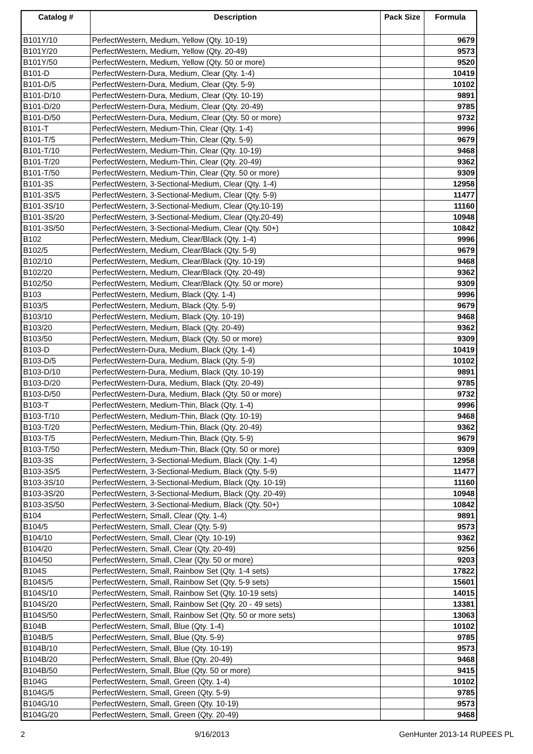| Catalog # | Description | Pack Size | Formula |
| --- | --- | --- | --- |
| B101Y/10 | PerfectWestern, Medium, Yellow (Qty. 10-19) | | 9679 |
| B101Y/20 | PerfectWestern, Medium, Yellow (Qty. 20-49) | | 9573 |
| B101Y/50 | PerfectWestern, Medium, Yellow (Qty. 50 or more) | | 9520 |
| B101-D | PerfectWestern-Dura, Medium, Clear (Qty. 1-4) | | 10419 |
| B101-D/5 | PerfectWestern-Dura, Medium, Clear (Qty. 5-9) | | 10102 |
| B101-D/10 | PerfectWestern-Dura, Medium, Clear (Qty. 10-19) | | 9891 |
| B101-D/20 | PerfectWestern-Dura, Medium, Clear (Qty. 20-49) | | 9785 |
| B101-D/50 | PerfectWestern-Dura, Medium, Clear (Qty. 50 or more) | | 9732 |
| B101-T | PerfectWestern, Medium-Thin, Clear (Qty. 1-4) | | 9996 |
| B101-T/5 | PerfectWestern, Medium-Thin, Clear (Qty. 5-9) | | 9679 |
| B101-T/10 | PerfectWestern, Medium-Thin, Clear (Qty. 10-19) | | 9468 |
| B101-T/20 | PerfectWestern, Medium-Thin, Clear (Qty. 20-49) | | 9362 |
| B101-T/50 | PerfectWestern, Medium-Thin, Clear (Qty. 50 or more) | | 9309 |
| B101-3S | PerfectWestern, 3-Sectional-Medium, Clear (Qty. 1-4) | | 12958 |
| B101-3S/5 | PerfectWestern, 3-Sectional-Medium, Clear (Qty. 5-9) | | 11477 |
| B101-3S/10 | PerfectWestern, 3-Sectional-Medium, Clear (Qty.10-19) | | 11160 |
| B101-3S/20 | PerfectWestern, 3-Sectional-Medium, Clear (Qty.20-49) | | 10948 |
| B101-3S/50 | PerfectWestern, 3-Sectional-Medium, Clear (Qty. 50+) | | 10842 |
| B102 | PerfectWestern, Medium, Clear/Black (Qty. 1-4) | | 9996 |
| B102/5 | PerfectWestern, Medium, Clear/Black (Qty. 5-9) | | 9679 |
| B102/10 | PerfectWestern, Medium, Clear/Black (Qty. 10-19) | | 9468 |
| B102/20 | PerfectWestern, Medium, Clear/Black (Qty. 20-49) | | 9362 |
| B102/50 | PerfectWestern, Medium, Clear/Black (Qty. 50 or more) | | 9309 |
| B103 | PerfectWestern, Medium, Black (Qty. 1-4) | | 9996 |
| B103/5 | PerfectWestern, Medium, Black (Qty. 5-9) | | 9679 |
| B103/10 | PerfectWestern, Medium, Black (Qty. 10-19) | | 9468 |
| B103/20 | PerfectWestern, Medium, Black (Qty. 20-49) | | 9362 |
| B103/50 | PerfectWestern, Medium, Black (Qty. 50 or more) | | 9309 |
| B103-D | PerfectWestern-Dura, Medium, Black (Qty. 1-4) | | 10419 |
| B103-D/5 | PerfectWestern-Dura, Medium, Black (Qty. 5-9) | | 10102 |
| B103-D/10 | PerfectWestern-Dura, Medium, Black (Qty. 10-19) | | 9891 |
| B103-D/20 | PerfectWestern-Dura, Medium, Black (Qty. 20-49) | | 9785 |
| B103-D/50 | PerfectWestern-Dura, Medium, Black (Qty. 50 or more) | | 9732 |
| B103-T | PerfectWestern, Medium-Thin, Black (Qty. 1-4) | | 9996 |
| B103-T/10 | PerfectWestern, Medium-Thin, Black (Qty. 10-19) | | 9468 |
| B103-T/20 | PerfectWestern, Medium-Thin, Black (Qty. 20-49) | | 9362 |
| B103-T/5 | PerfectWestern, Medium-Thin, Black (Qty. 5-9) | | 9679 |
| B103-T/50 | PerfectWestern, Medium-Thin, Black (Qty. 50 or more) | | 9309 |
| B103-3S | PerfectWestern, 3-Sectional-Medium, Black (Qty. 1-4) | | 12958 |
| B103-3S/5 | PerfectWestern, 3-Sectional-Medium, Black (Qty. 5-9) | | 11477 |
| B103-3S/10 | PerfectWestern, 3-Sectional-Medium, Black (Qty. 10-19) | | 11160 |
| B103-3S/20 | PerfectWestern, 3-Sectional-Medium, Black (Qty. 20-49) | | 10948 |
| B103-3S/50 | PerfectWestern, 3-Sectional-Medium, Black (Qty. 50+) | | 10842 |
| B104 | PerfectWestern, Small, Clear (Qty. 1-4) | | 9891 |
| B104/5 | PerfectWestern, Small, Clear (Qty. 5-9) | | 9573 |
| B104/10 | PerfectWestern, Small, Clear (Qty. 10-19) | | 9362 |
| B104/20 | PerfectWestern, Small, Clear (Qty. 20-49) | | 9256 |
| B104/50 | PerfectWestern, Small, Clear (Qty. 50 or more) | | 9203 |
| B104S | PerfectWestern, Small, Rainbow Set (Qty. 1-4 sets) | | 17822 |
| B104S/5 | PerfectWestern, Small, Rainbow Set (Qty. 5-9 sets) | | 15601 |
| B104S/10 | PerfectWestern, Small, Rainbow Set (Qty. 10-19 sets) | | 14015 |
| B104S/20 | PerfectWestern, Small, Rainbow Set (Qty. 20 - 49 sets) | | 13381 |
| B104S/50 | PerfectWestern, Small, Rainbow Set (Qty. 50 or more sets) | | 13063 |
| B104B | PerfectWestern, Small, Blue (Qty. 1-4) | | 10102 |
| B104B/5 | PerfectWestern, Small, Blue (Qty. 5-9) | | 9785 |
| B104B/10 | PerfectWestern, Small, Blue (Qty. 10-19) | | 9573 |
| B104B/20 | PerfectWestern, Small, Blue (Qty. 20-49) | | 9468 |
| B104B/50 | PerfectWestern, Small, Blue (Qty. 50 or more) | | 9415 |
| B104G | PerfectWestern, Small, Green (Qty. 1-4) | | 10102 |
| B104G/5 | PerfectWestern, Small, Green (Qty. 5-9) | | 9785 |
| B104G/10 | PerfectWestern, Small, Green (Qty. 10-19) | | 9573 |
| B104G/20 | PerfectWestern, Small, Green (Qty. 20-49) | | 9468 |
2 9/16/2013 GenHunter 2013-14 RUPEES PL